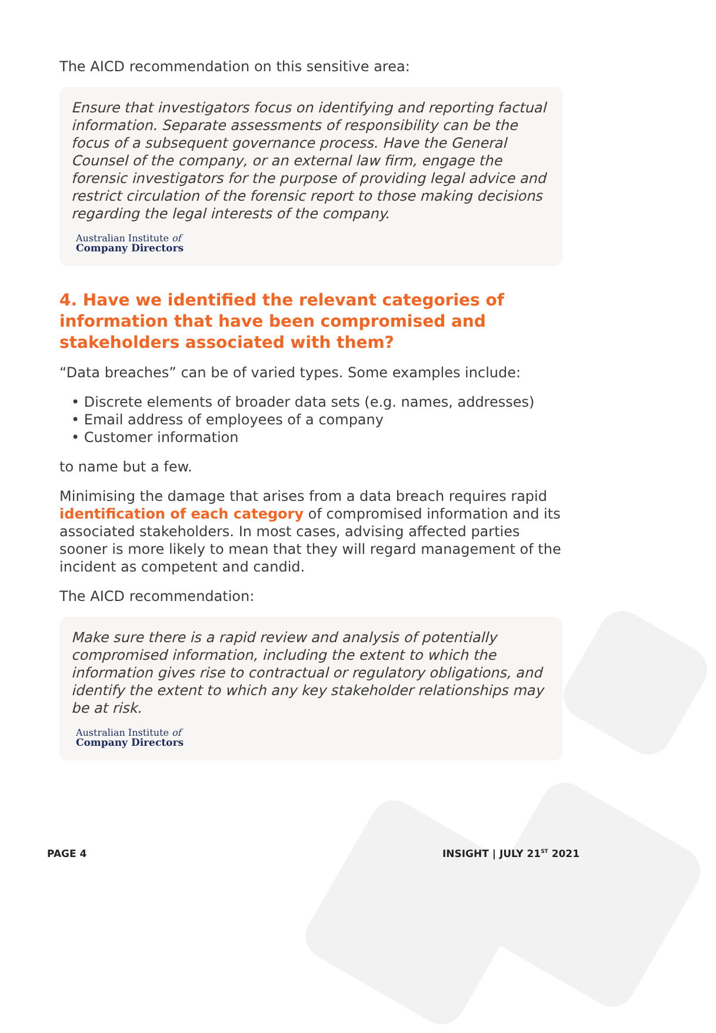The AICD recommendation on this sensitive area:
Ensure that investigators focus on identifying and reporting factual information. Separate assessments of responsibility can be the focus of a subsequent governance process. Have the General Counsel of the company, or an external law firm, engage the forensic investigators for the purpose of providing legal advice and restrict circulation of the forensic report to those making decisions regarding the legal interests of the company.
Australian Institute of
Company Directors
4. Have we identified the relevant categories of information that have been compromised and stakeholders associated with them?
“Data breaches” can be of varied types. Some examples include:
• Discrete elements of broader data sets (e.g. names, addresses)
• Email address of employees of a company
• Customer information
to name but a few.
Minimising the damage that arises from a data breach requires rapid identification of each category of compromised information and its associated stakeholders. In most cases, advising affected parties sooner is more likely to mean that they will regard management of the incident as competent and candid.
The AICD recommendation:
Make sure there is a rapid review and analysis of potentially compromised information, including the extent to which the information gives rise to contractual or regulatory obligations, and identify the extent to which any key stakeholder relationships may be at risk.
Australian Institute of
Company Directors
PAGE 4 INSIGHT | JULY 21<sup>ST</sup> 2021